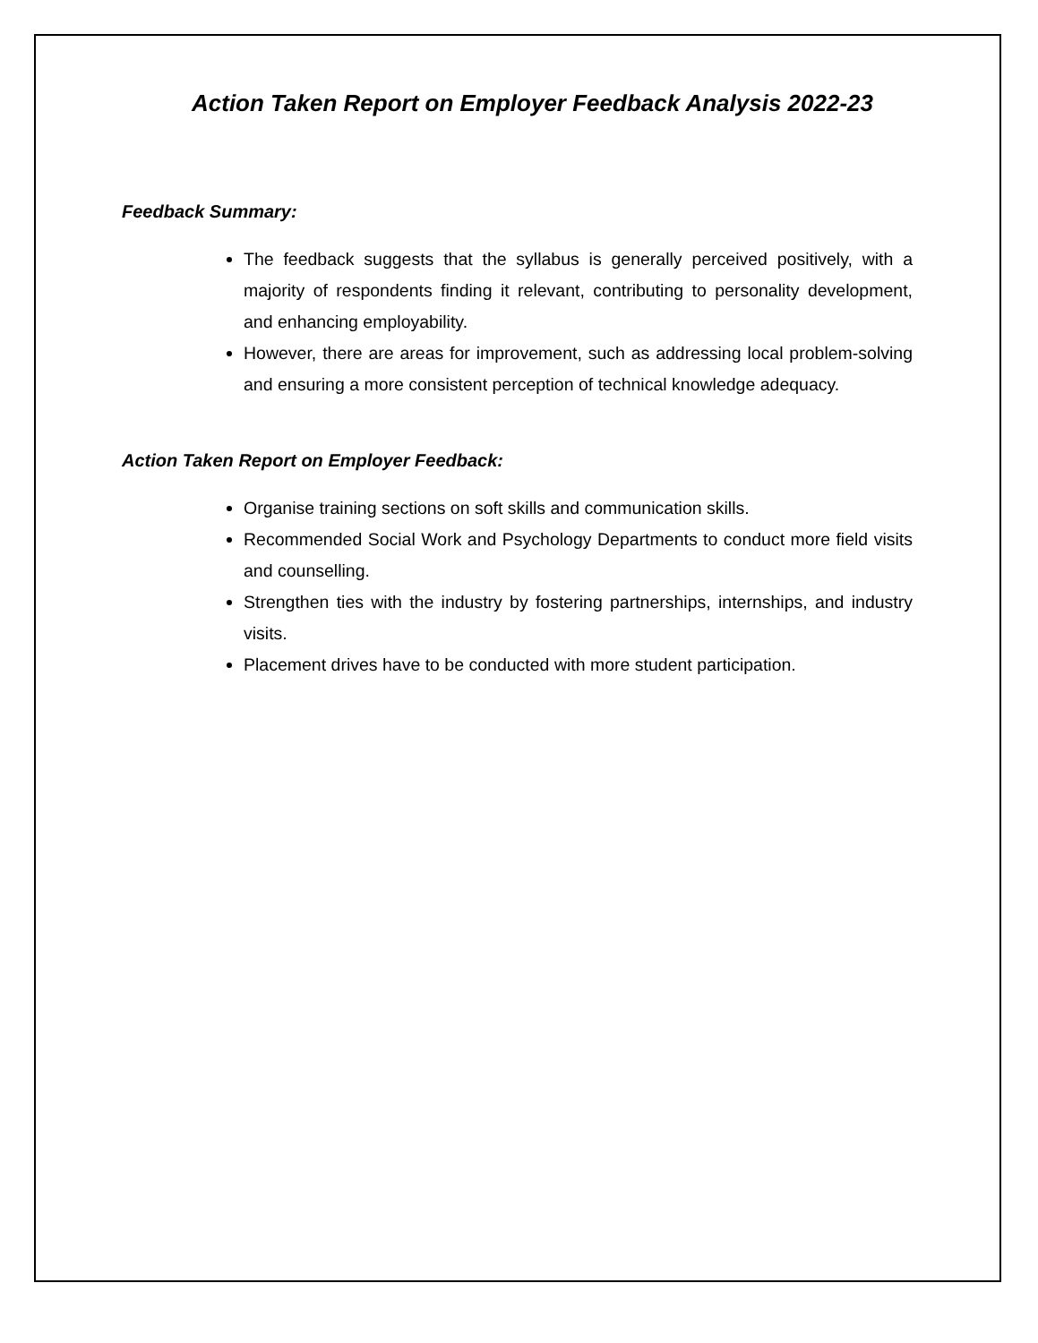Action Taken Report on Employer Feedback Analysis 2022-23
Feedback Summary:
The feedback suggests that the syllabus is generally perceived positively, with a majority of respondents finding it relevant, contributing to personality development, and enhancing employability.
However, there are areas for improvement, such as addressing local problem-solving and ensuring a more consistent perception of technical knowledge adequacy.
Action Taken Report on Employer Feedback:
Organise training sections on soft skills and communication skills.
Recommended Social Work and Psychology Departments to conduct more field visits and counselling.
Strengthen ties with the industry by fostering partnerships, internships, and industry visits.
Placement drives have to be conducted with more student participation.